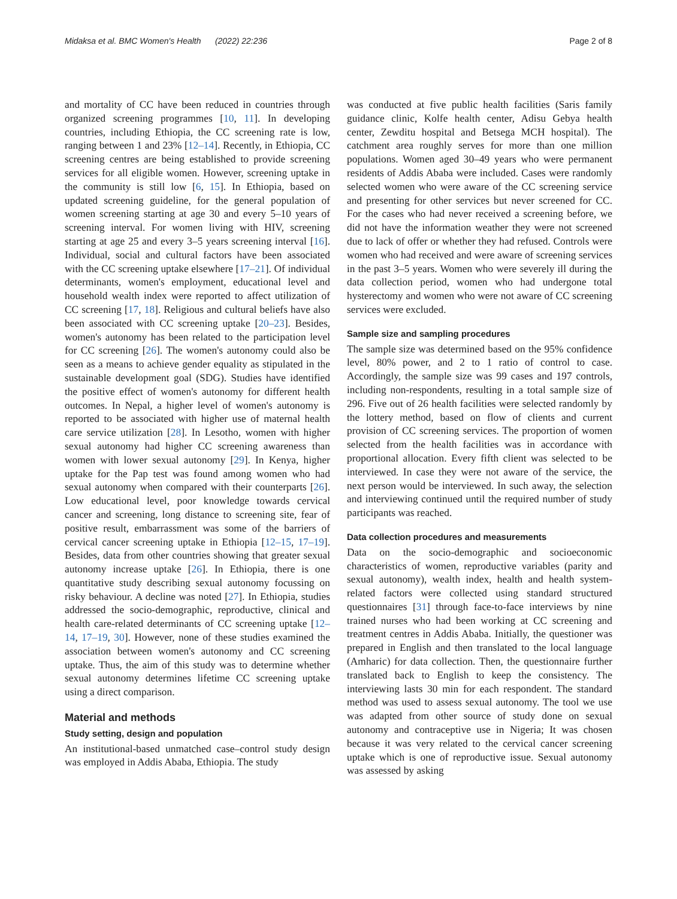Midaksa et al. BMC Women's Health (2022) 22:236 Page 2 of 8
and mortality of CC have been reduced in countries through organized screening programmes [10, 11]. In developing countries, including Ethiopia, the CC screening rate is low, ranging between 1 and 23% [12–14]. Recently, in Ethiopia, CC screening centres are being established to provide screening services for all eligible women. However, screening uptake in the community is still low [6, 15]. In Ethiopia, based on updated screening guideline, for the general population of women screening starting at age 30 and every 5–10 years of screening interval. For women living with HIV, screening starting at age 25 and every 3–5 years screening interval [16]. Individual, social and cultural factors have been associated with the CC screening uptake elsewhere [17–21]. Of individual determinants, women's employment, educational level and household wealth index were reported to affect utilization of CC screening [17, 18]. Religious and cultural beliefs have also been associated with CC screening uptake [20–23]. Besides, women's autonomy has been related to the participation level for CC screening [26]. The women's autonomy could also be seen as a means to achieve gender equality as stipulated in the sustainable development goal (SDG). Studies have identified the positive effect of women's autonomy for different health outcomes. In Nepal, a higher level of women's autonomy is reported to be associated with higher use of maternal health care service utilization [28]. In Lesotho, women with higher sexual autonomy had higher CC screening awareness than women with lower sexual autonomy [29]. In Kenya, higher uptake for the Pap test was found among women who had sexual autonomy when compared with their counterparts [26]. Low educational level, poor knowledge towards cervical cancer and screening, long distance to screening site, fear of positive result, embarrassment was some of the barriers of cervical cancer screening uptake in Ethiopia [12–15, 17–19]. Besides, data from other countries showing that greater sexual autonomy increase uptake [26]. In Ethiopia, there is one quantitative study describing sexual autonomy focussing on risky behaviour. A decline was noted [27]. In Ethiopia, studies addressed the socio-demographic, reproductive, clinical and health care-related determinants of CC screening uptake [12–14, 17–19, 30]. However, none of these studies examined the association between women's autonomy and CC screening uptake. Thus, the aim of this study was to determine whether sexual autonomy determines lifetime CC screening uptake using a direct comparison.
Material and methods
Study setting, design and population
An institutional-based unmatched case–control study design was employed in Addis Ababa, Ethiopia. The study
was conducted at five public health facilities (Saris family guidance clinic, Kolfe health center, Adisu Gebya health center, Zewditu hospital and Betsega MCH hospital). The catchment area roughly serves for more than one million populations. Women aged 30–49 years who were permanent residents of Addis Ababa were included. Cases were randomly selected women who were aware of the CC screening service and presenting for other services but never screened for CC. For the cases who had never received a screening before, we did not have the information weather they were not screened due to lack of offer or whether they had refused. Controls were women who had received and were aware of screening services in the past 3–5 years. Women who were severely ill during the data collection period, women who had undergone total hysterectomy and women who were not aware of CC screening services were excluded.
Sample size and sampling procedures
The sample size was determined based on the 95% confidence level, 80% power, and 2 to 1 ratio of control to case. Accordingly, the sample size was 99 cases and 197 controls, including non-respondents, resulting in a total sample size of 296. Five out of 26 health facilities were selected randomly by the lottery method, based on flow of clients and current provision of CC screening services. The proportion of women selected from the health facilities was in accordance with proportional allocation. Every fifth client was selected to be interviewed. In case they were not aware of the service, the next person would be interviewed. In such away, the selection and interviewing continued until the required number of study participants was reached.
Data collection procedures and measurements
Data on the socio-demographic and socioeconomic characteristics of women, reproductive variables (parity and sexual autonomy), wealth index, health and health system-related factors were collected using standard structured questionnaires [31] through face-to-face interviews by nine trained nurses who had been working at CC screening and treatment centres in Addis Ababa. Initially, the questioner was prepared in English and then translated to the local language (Amharic) for data collection. Then, the questionnaire further translated back to English to keep the consistency. The interviewing lasts 30 min for each respondent. The standard method was used to assess sexual autonomy. The tool we use was adapted from other source of study done on sexual autonomy and contraceptive use in Nigeria; It was chosen because it was very related to the cervical cancer screening uptake which is one of reproductive issue. Sexual autonomy was assessed by asking